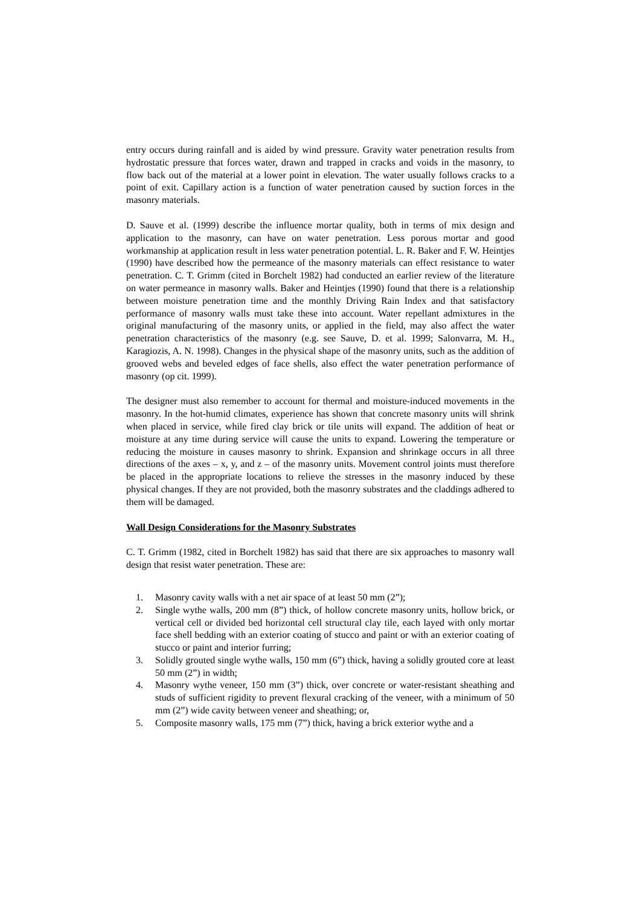entry occurs during rainfall and is aided by wind pressure. Gravity water penetration results from hydrostatic pressure that forces water, drawn and trapped in cracks and voids in the masonry, to flow back out of the material at a lower point in elevation. The water usually follows cracks to a point of exit. Capillary action is a function of water penetration caused by suction forces in the masonry materials.
D. Sauve et al. (1999) describe the influence mortar quality, both in terms of mix design and application to the masonry, can have on water penetration. Less porous mortar and good workmanship at application result in less water penetration potential. L. R. Baker and F. W. Heintjes (1990) have described how the permeance of the masonry materials can effect resistance to water penetration. C. T. Grimm (cited in Borchelt 1982) had conducted an earlier review of the literature on water permeance in masonry walls. Baker and Heintjes (1990) found that there is a relationship between moisture penetration time and the monthly Driving Rain Index and that satisfactory performance of masonry walls must take these into account. Water repellant admixtures in the original manufacturing of the masonry units, or applied in the field, may also affect the water penetration characteristics of the masonry (e.g. see Sauve, D. et al. 1999; Salonvarra, M. H., Karagiozis, A. N. 1998). Changes in the physical shape of the masonry units, such as the addition of grooved webs and beveled edges of face shells, also effect the water penetration performance of masonry (op cit. 1999).
The designer must also remember to account for thermal and moisture-induced movements in the masonry. In the hot-humid climates, experience has shown that concrete masonry units will shrink when placed in service, while fired clay brick or tile units will expand. The addition of heat or moisture at any time during service will cause the units to expand. Lowering the temperature or reducing the moisture in causes masonry to shrink. Expansion and shrinkage occurs in all three directions of the axes – x, y, and z – of the masonry units. Movement control joints must therefore be placed in the appropriate locations to relieve the stresses in the masonry induced by these physical changes. If they are not provided, both the masonry substrates and the claddings adhered to them will be damaged.
Wall Design Considerations for the Masonry Substrates
C. T. Grimm (1982, cited in Borchelt 1982) has said that there are six approaches to masonry wall design that resist water penetration. These are:
1. Masonry cavity walls with a net air space of at least 50 mm (2”);
2. Single wythe walls, 200 mm (8”) thick, of hollow concrete masonry units, hollow brick, or vertical cell or divided bed horizontal cell structural clay tile, each layed with only mortar face shell bedding with an exterior coating of stucco and paint or with an exterior coating of stucco or paint and interior furring;
3. Solidly grouted single wythe walls, 150 mm (6”) thick, having a solidly grouted core at least 50 mm (2”) in width;
4. Masonry wythe veneer, 150 mm (3”) thick, over concrete or water-resistant sheathing and studs of sufficient rigidity to prevent flexural cracking of the veneer, with a minimum of 50 mm (2”) wide cavity between veneer and sheathing; or,
5. Composite masonry walls, 175 mm (7”) thick, having a brick exterior wythe and a